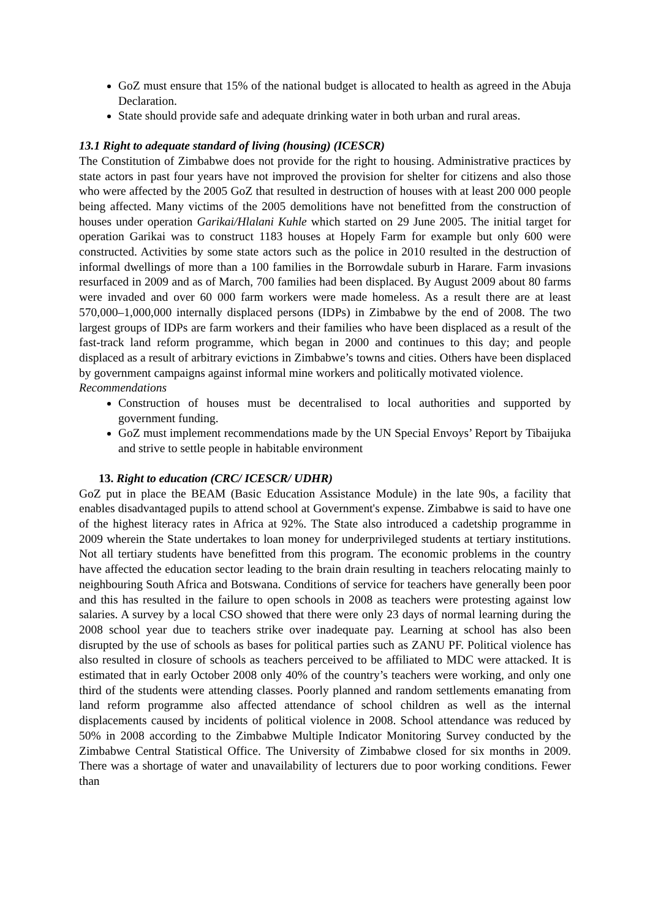GoZ must ensure that 15% of the national budget is allocated to health as agreed in the Abuja Declaration.
State should provide safe and adequate drinking water in both urban and rural areas.
13.1 Right to adequate standard of living (housing) (ICESCR)
The Constitution of Zimbabwe does not provide for the right to housing. Administrative practices by state actors in past four years have not improved the provision for shelter for citizens and also those who were affected by the 2005 GoZ that resulted in destruction of houses with at least 200 000 people being affected. Many victims of the 2005 demolitions have not benefitted from the construction of houses under operation Garikai/Hlalani Kuhle which started on 29 June 2005. The initial target for operation Garikai was to construct 1183 houses at Hopely Farm for example but only 600 were constructed. Activities by some state actors such as the police in 2010 resulted in the destruction of informal dwellings of more than a 100 families in the Borrowdale suburb in Harare. Farm invasions resurfaced in 2009 and as of March, 700 families had been displaced. By August 2009 about 80 farms were invaded and over 60 000 farm workers were made homeless. As a result there are at least 570,000–1,000,000 internally displaced persons (IDPs) in Zimbabwe by the end of 2008. The two largest groups of IDPs are farm workers and their families who have been displaced as a result of the fast-track land reform programme, which began in 2000 and continues to this day; and people displaced as a result of arbitrary evictions in Zimbabwe’s towns and cities. Others have been displaced by government campaigns against informal mine workers and politically motivated violence.
Recommendations
Construction of houses must be decentralised to local authorities and supported by government funding.
GoZ must implement recommendations made by the UN Special Envoys’ Report by Tibaijuka and strive to settle people in habitable environment
13. Right to education (CRC/ ICESCR/ UDHR)
GoZ put in place the BEAM (Basic Education Assistance Module) in the late 90s, a facility that enables disadvantaged pupils to attend school at Government's expense. Zimbabwe is said to have one of the highest literacy rates in Africa at 92%. The State also introduced a cadetship programme in 2009 wherein the State undertakes to loan money for underprivileged students at tertiary institutions. Not all tertiary students have benefitted from this program. The economic problems in the country have affected the education sector leading to the brain drain resulting in teachers relocating mainly to neighbouring South Africa and Botswana. Conditions of service for teachers have generally been poor and this has resulted in the failure to open schools in 2008 as teachers were protesting against low salaries. A survey by a local CSO showed that there were only 23 days of normal learning during the 2008 school year due to teachers strike over inadequate pay. Learning at school has also been disrupted by the use of schools as bases for political parties such as ZANU PF. Political violence has also resulted in closure of schools as teachers perceived to be affiliated to MDC were attacked. It is estimated that in early October 2008 only 40% of the country’s teachers were working, and only one third of the students were attending classes. Poorly planned and random settlements emanating from land reform programme also affected attendance of school children as well as the internal displacements caused by incidents of political violence in 2008. School attendance was reduced by 50% in 2008 according to the Zimbabwe Multiple Indicator Monitoring Survey conducted by the Zimbabwe Central Statistical Office. The University of Zimbabwe closed for six months in 2009. There was a shortage of water and unavailability of lecturers due to poor working conditions. Fewer than